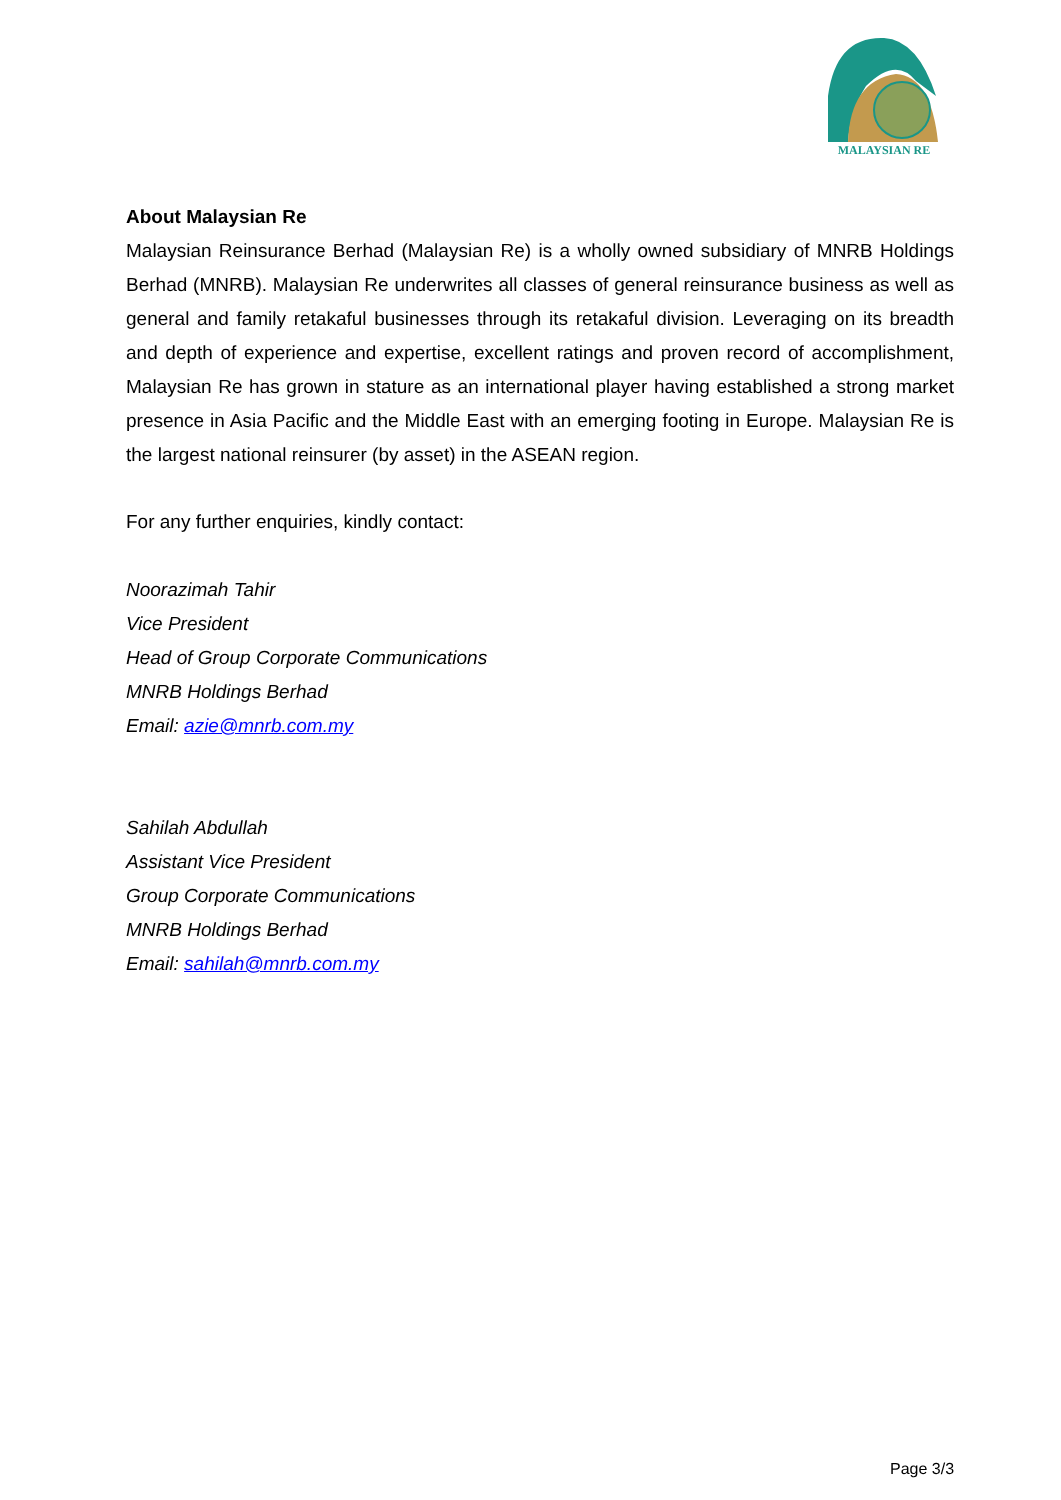MALAYSIAN RE
About Malaysian Re
Malaysian Reinsurance Berhad (Malaysian Re) is a wholly owned subsidiary of MNRB Holdings Berhad (MNRB). Malaysian Re underwrites all classes of general reinsurance business as well as general and family retakaful businesses through its retakaful division. Leveraging on its breadth and depth of experience and expertise, excellent ratings and proven record of accomplishment, Malaysian Re has grown in stature as an international player having established a strong market presence in Asia Pacific and the Middle East with an emerging footing in Europe. Malaysian Re is the largest national reinsurer (by asset) in the ASEAN region.
For any further enquiries, kindly contact:
Noorazimah Tahir
Vice President
Head of Group Corporate Communications
MNRB Holdings Berhad
Email: azie@mnrb.com.my
Sahilah Abdullah
Assistant Vice President
Group Corporate Communications
MNRB Holdings Berhad
Email: sahilah@mnrb.com.my
Page 3/3